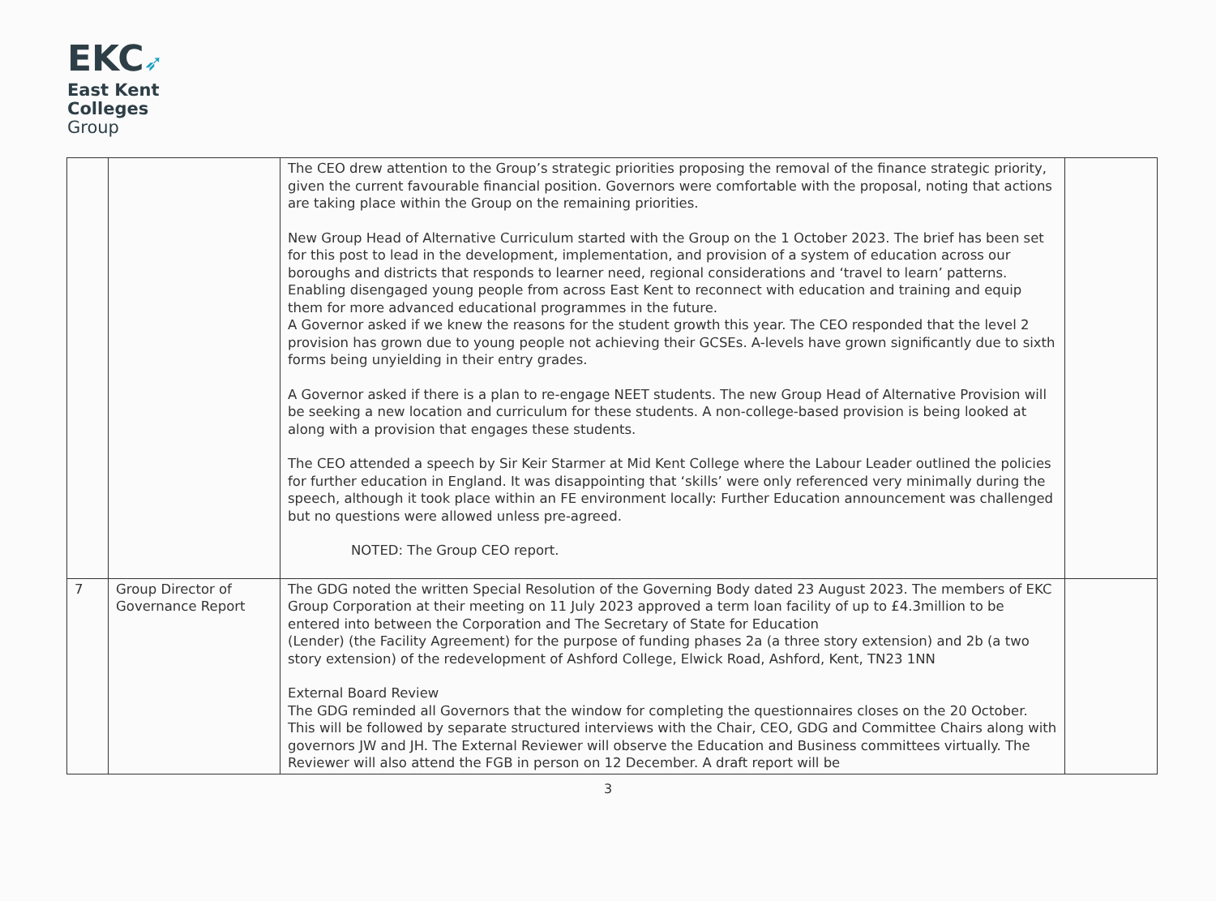EKC➶
East Kent
Colleges
Group
| | | The CEO drew attention to the Group’s strategic priorities proposing the removal of the finance strategic priority, given the current favourable financial position. Governors were comfortable with the proposal, noting that actions are taking place within the Group on the remaining priorities. New Group Head of Alternative Curriculum started with the Group on the 1 October 2023. The brief has been set for this post to lead in the development, implementation, and provision of a system of education across our boroughs and districts that responds to learner need, regional considerations and ‘travel to learn’ patterns. Enabling disengaged young people from across East Kent to reconnect with education and training and equip them for more advanced educational programmes in the future. A Governor asked if we knew the reasons for the student growth this year. The CEO responded that the level 2 provision has grown due to young people not achieving their GCSEs. A-levels have grown significantly due to sixth forms being unyielding in their entry grades. A Governor asked if there is a plan to re-engage NEET students. The new Group Head of Alternative Provision will be seeking a new location and curriculum for these students. A non-college-based provision is being looked at along with a provision that engages these students. The CEO attended a speech by Sir Keir Starmer at Mid Kent College where the Labour Leader outlined the policies for further education in England. It was disappointing that ‘skills’ were only referenced very minimally during the speech, although it took place within an FE environment locally: Further Education announcement was challenged but no questions were allowed unless pre-agreed. NOTED: The Group CEO report. | |
| 7 | Group Director of Governance Report | The GDG noted the written Special Resolution of the Governing Body dated 23 August 2023. The members of EKC Group Corporation at their meeting on 11 July 2023 approved a term loan facility of up to £4.3million to be entered into between the Corporation and The Secretary of State for Education (Lender) (the Facility Agreement) for the purpose of funding phases 2a (a three story extension) and 2b (a two story extension) of the redevelopment of Ashford College, Elwick Road, Ashford, Kent, TN23 1NN External Board Review The GDG reminded all Governors that the window for completing the questionnaires closes on the 20 October. This will be followed by separate structured interviews with the Chair, CEO, GDG and Committee Chairs along with governors JW and JH. The External Reviewer will observe the Education and Business committees virtually. The Reviewer will also attend the FGB in person on 12 December. A draft report will be | |
3